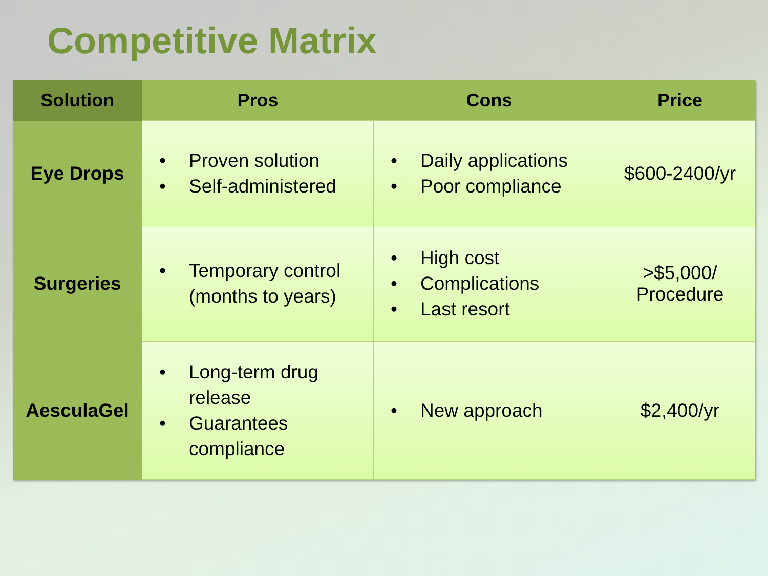Competitive Matrix
| Solution | Pros | Cons | Price |
| --- | --- | --- | --- |
| Eye Drops | • Proven solution • Self-administered | • Daily applications • Poor compliance | $600-2400/yr |
| Surgeries | • Temporary control (months to years) | • High cost • Complications • Last resort | >$5,000/ Procedure |
| AesculaGel | • Long-term drug release • Guarantees compliance | • New approach | $2,400/yr |